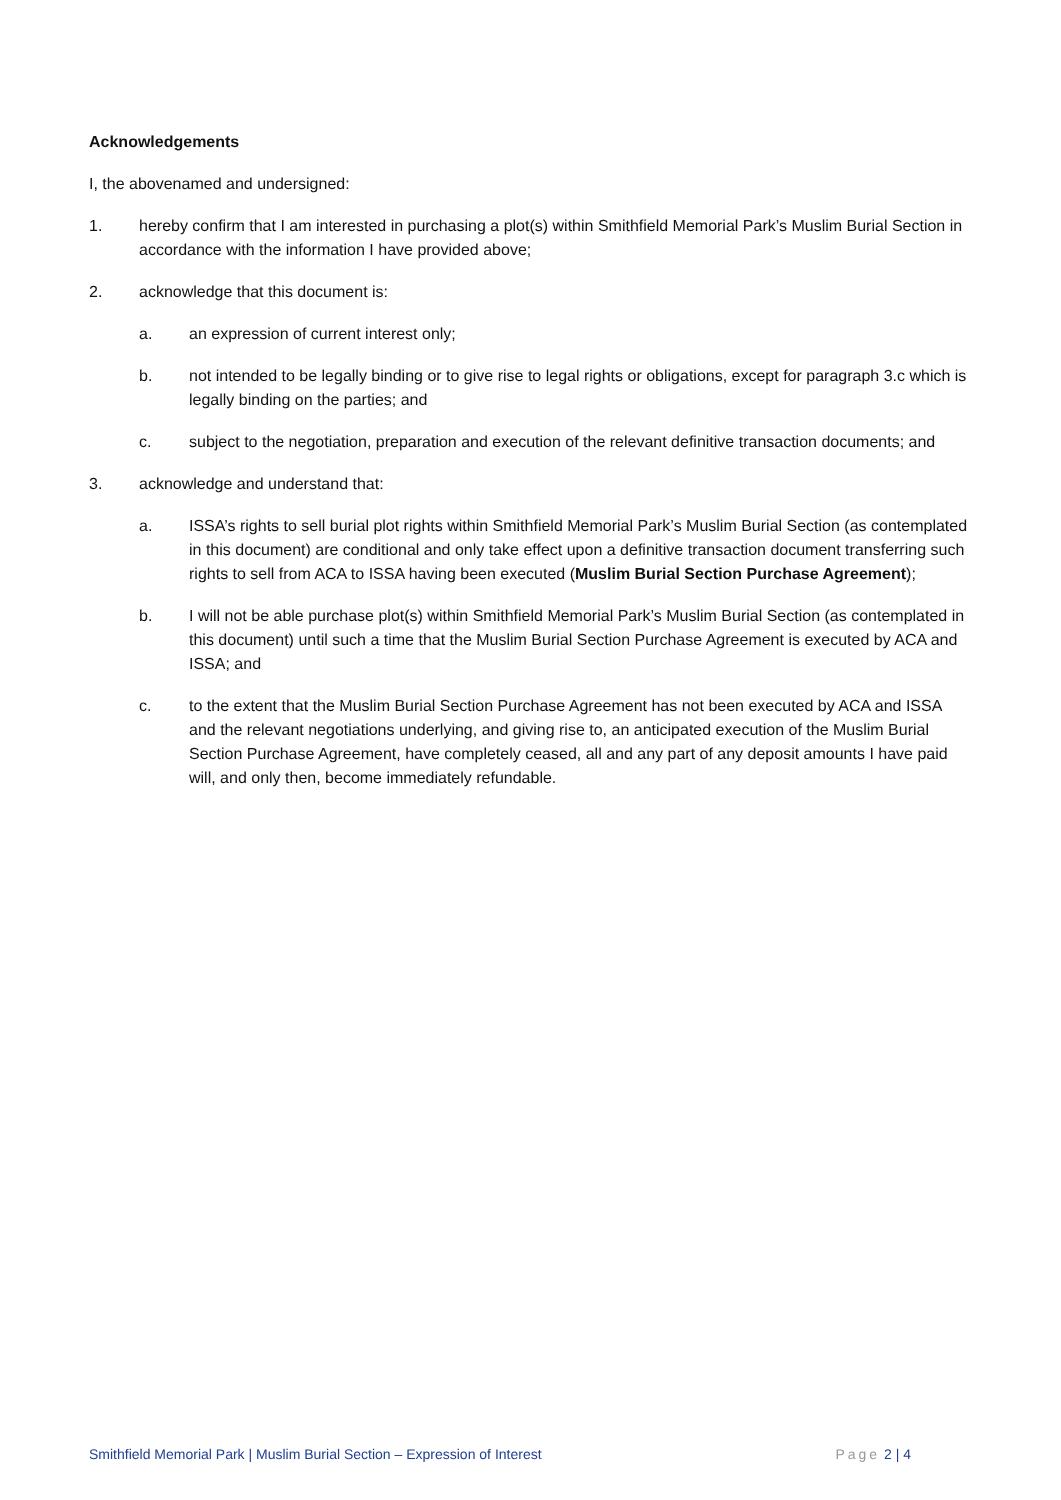Acknowledgements
I, the abovenamed and undersigned:
1. hereby confirm that I am interested in purchasing a plot(s) within Smithfield Memorial Park’s Muslim Burial Section in accordance with the information I have provided above;
2. acknowledge that this document is:
a. an expression of current interest only;
b. not intended to be legally binding or to give rise to legal rights or obligations, except for paragraph 3.c which is legally binding on the parties; and
c. subject to the negotiation, preparation and execution of the relevant definitive transaction documents; and
3. acknowledge and understand that:
a. ISSA’s rights to sell burial plot rights within Smithfield Memorial Park’s Muslim Burial Section (as contemplated in this document) are conditional and only take effect upon a definitive transaction document transferring such rights to sell from ACA to ISSA having been executed (Muslim Burial Section Purchase Agreement);
b. I will not be able purchase plot(s) within Smithfield Memorial Park’s Muslim Burial Section (as contemplated in this document) until such a time that the Muslim Burial Section Purchase Agreement is executed by ACA and ISSA; and
c. to the extent that the Muslim Burial Section Purchase Agreement has not been executed by ACA and ISSA and the relevant negotiations underlying, and giving rise to, an anticipated execution of the Muslim Burial Section Purchase Agreement, have completely ceased, all and any part of any deposit amounts I have paid will, and only then, become immediately refundable.
Smithfield Memorial Park | Muslim Burial Section – Expression of Interest Page 2 | 4